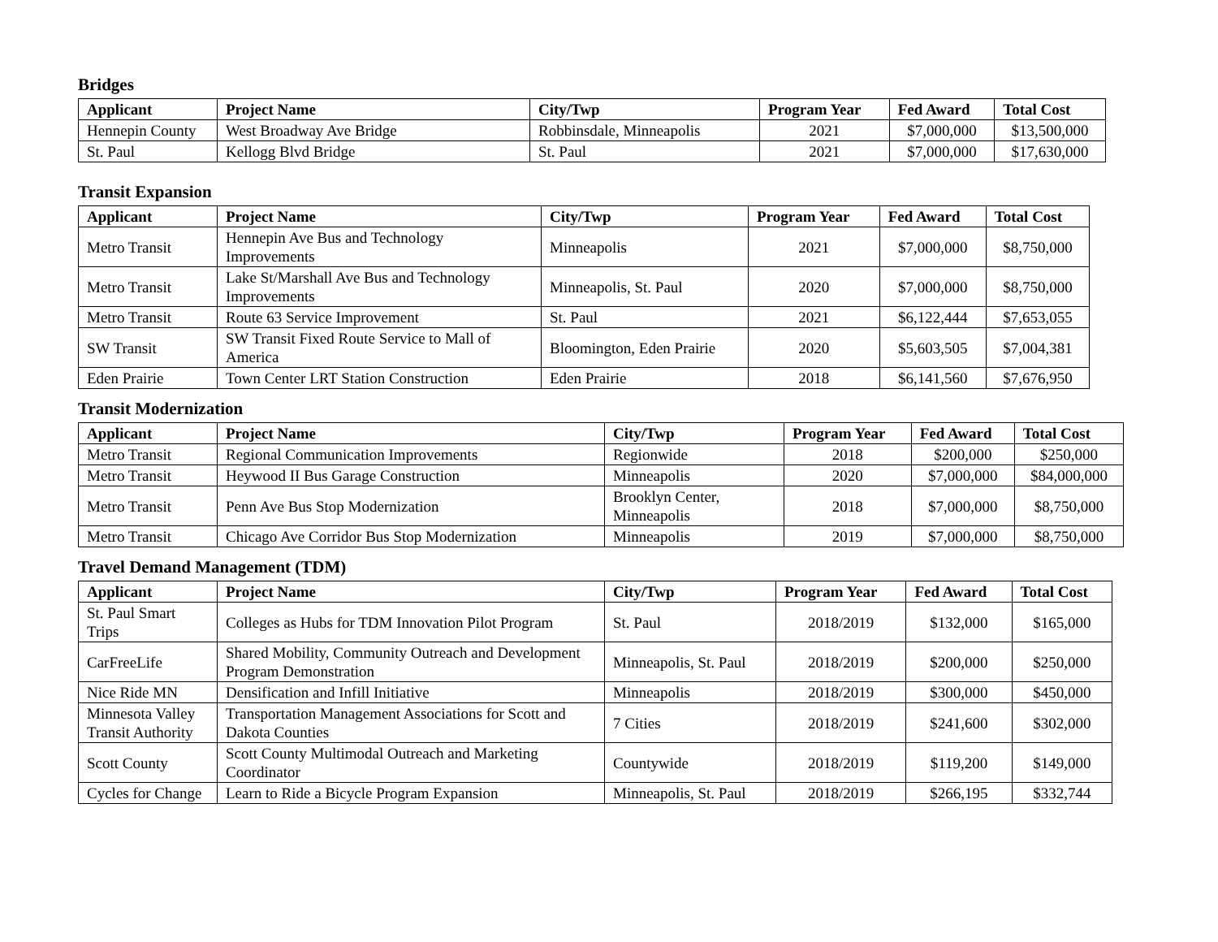Bridges
| Applicant | Project Name | City/Twp | Program Year | Fed Award | Total Cost |
| --- | --- | --- | --- | --- | --- |
| Hennepin County | West Broadway Ave Bridge | Robbinsdale, Minneapolis | 2021 | $7,000,000 | $13,500,000 |
| St. Paul | Kellogg Blvd Bridge | St. Paul | 2021 | $7,000,000 | $17,630,000 |
Transit Expansion
| Applicant | Project Name | City/Twp | Program Year | Fed Award | Total Cost |
| --- | --- | --- | --- | --- | --- |
| Metro Transit | Hennepin Ave Bus and Technology Improvements | Minneapolis | 2021 | $7,000,000 | $8,750,000 |
| Metro Transit | Lake St/Marshall Ave Bus and Technology Improvements | Minneapolis, St. Paul | 2020 | $7,000,000 | $8,750,000 |
| Metro Transit | Route 63 Service Improvement | St. Paul | 2021 | $6,122,444 | $7,653,055 |
| SW Transit | SW Transit Fixed Route Service to Mall of America | Bloomington, Eden Prairie | 2020 | $5,603,505 | $7,004,381 |
| Eden Prairie | Town Center LRT Station Construction | Eden Prairie | 2018 | $6,141,560 | $7,676,950 |
Transit Modernization
| Applicant | Project Name | City/Twp | Program Year | Fed Award | Total Cost |
| --- | --- | --- | --- | --- | --- |
| Metro Transit | Regional Communication Improvements | Regionwide | 2018 | $200,000 | $250,000 |
| Metro Transit | Heywood II Bus Garage Construction | Minneapolis | 2020 | $7,000,000 | $84,000,000 |
| Metro Transit | Penn Ave Bus Stop Modernization | Brooklyn Center, Minneapolis | 2018 | $7,000,000 | $8,750,000 |
| Metro Transit | Chicago Ave Corridor Bus Stop Modernization | Minneapolis | 2019 | $7,000,000 | $8,750,000 |
Travel Demand Management (TDM)
| Applicant | Project Name | City/Twp | Program Year | Fed Award | Total Cost |
| --- | --- | --- | --- | --- | --- |
| St. Paul Smart Trips | Colleges as Hubs for TDM Innovation Pilot Program | St. Paul | 2018/2019 | $132,000 | $165,000 |
| CarFreeLife | Shared Mobility, Community Outreach and Development Program Demonstration | Minneapolis, St. Paul | 2018/2019 | $200,000 | $250,000 |
| Nice Ride MN | Densification and Infill Initiative | Minneapolis | 2018/2019 | $300,000 | $450,000 |
| Minnesota Valley Transit Authority | Transportation Management Associations for Scott and Dakota Counties | 7 Cities | 2018/2019 | $241,600 | $302,000 |
| Scott County | Scott County Multimodal Outreach and Marketing Coordinator | Countywide | 2018/2019 | $119,200 | $149,000 |
| Cycles for Change | Learn to Ride a Bicycle Program Expansion | Minneapolis, St. Paul | 2018/2019 | $266,195 | $332,744 |